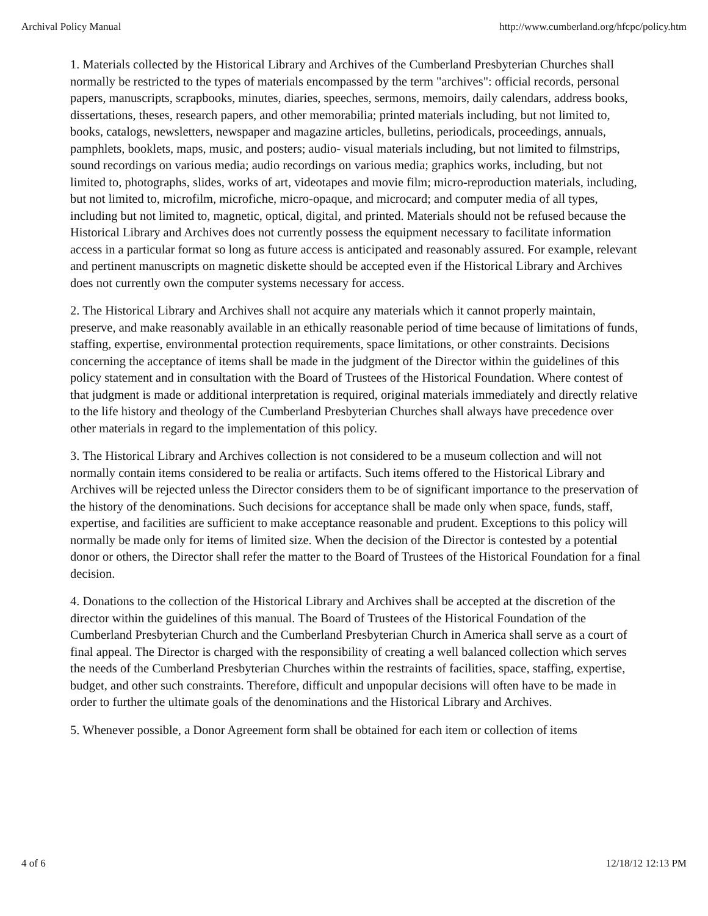Archival Policy Manual http://www.cumberland.org/hfcpc/policy.htm
1. Materials collected by the Historical Library and Archives of the Cumberland Presbyterian Churches shall normally be restricted to the types of materials encompassed by the term "archives": official records, personal papers, manuscripts, scrapbooks, minutes, diaries, speeches, sermons, memoirs, daily calendars, address books, dissertations, theses, research papers, and other memorabilia; printed materials including, but not limited to, books, catalogs, newsletters, newspaper and magazine articles, bulletins, periodicals, proceedings, annuals, pamphlets, booklets, maps, music, and posters; audio- visual materials including, but not limited to filmstrips, sound recordings on various media; audio recordings on various media; graphics works, including, but not limited to, photographs, slides, works of art, videotapes and movie film; micro-reproduction materials, including, but not limited to, microfilm, microfiche, micro-opaque, and microcard; and computer media of all types, including but not limited to, magnetic, optical, digital, and printed. Materials should not be refused because the Historical Library and Archives does not currently possess the equipment necessary to facilitate information access in a particular format so long as future access is anticipated and reasonably assured. For example, relevant and pertinent manuscripts on magnetic diskette should be accepted even if the Historical Library and Archives does not currently own the computer systems necessary for access.
2. The Historical Library and Archives shall not acquire any materials which it cannot properly maintain, preserve, and make reasonably available in an ethically reasonable period of time because of limitations of funds, staffing, expertise, environmental protection requirements, space limitations, or other constraints. Decisions concerning the acceptance of items shall be made in the judgment of the Director within the guidelines of this policy statement and in consultation with the Board of Trustees of the Historical Foundation. Where contest of that judgment is made or additional interpretation is required, original materials immediately and directly relative to the life history and theology of the Cumberland Presbyterian Churches shall always have precedence over other materials in regard to the implementation of this policy.
3. The Historical Library and Archives collection is not considered to be a museum collection and will not normally contain items considered to be realia or artifacts. Such items offered to the Historical Library and Archives will be rejected unless the Director considers them to be of significant importance to the preservation of the history of the denominations. Such decisions for acceptance shall be made only when space, funds, staff, expertise, and facilities are sufficient to make acceptance reasonable and prudent. Exceptions to this policy will normally be made only for items of limited size. When the decision of the Director is contested by a potential donor or others, the Director shall refer the matter to the Board of Trustees of the Historical Foundation for a final decision.
4. Donations to the collection of the Historical Library and Archives shall be accepted at the discretion of the director within the guidelines of this manual. The Board of Trustees of the Historical Foundation of the Cumberland Presbyterian Church and the Cumberland Presbyterian Church in America shall serve as a court of final appeal. The Director is charged with the responsibility of creating a well balanced collection which serves the needs of the Cumberland Presbyterian Churches within the restraints of facilities, space, staffing, expertise, budget, and other such constraints. Therefore, difficult and unpopular decisions will often have to be made in order to further the ultimate goals of the denominations and the Historical Library and Archives.
5. Whenever possible, a Donor Agreement form shall be obtained for each item or collection of items
4 of 6 12/18/12 12:13 PM